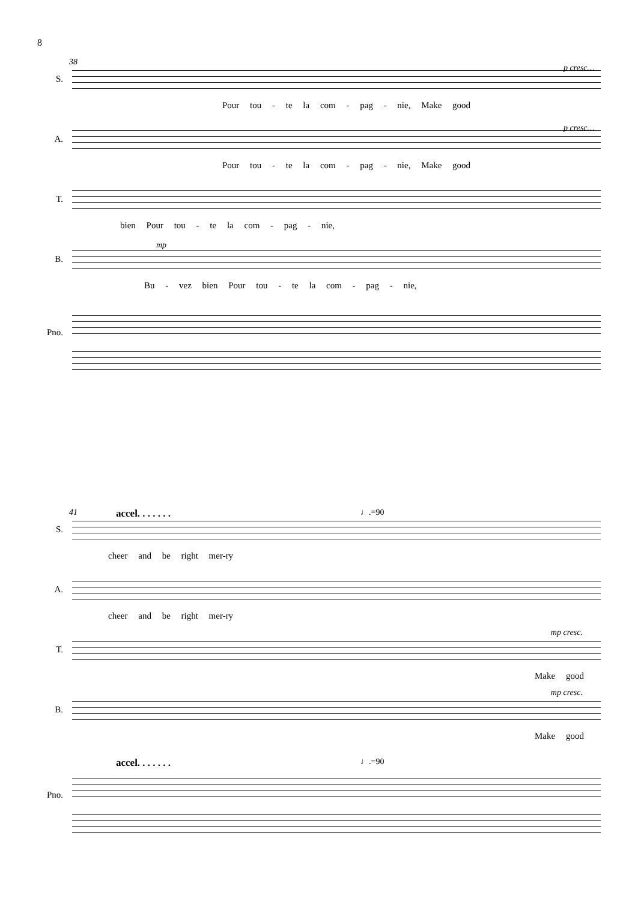8
38
S.
p cresc…
Pour tou - te la com - pag - nie, Make good
A.
p cresc…
Pour tou - te la com - pag - nie, Make good
T.
bien Pour tou - te la com - pag - nie,
B.
mp
Bu - vez bien Pour tou - te la com - pag - nie,
Pno.
41 accel. . . . . . . ♩.=90
S.
cheer and be right mer-ry
A.
cheer and be right mer-ry
T.
mp cresc.
Make good
B.
mp cresc.
Make good
accel. . . . . . . ♩.=90
Pno.